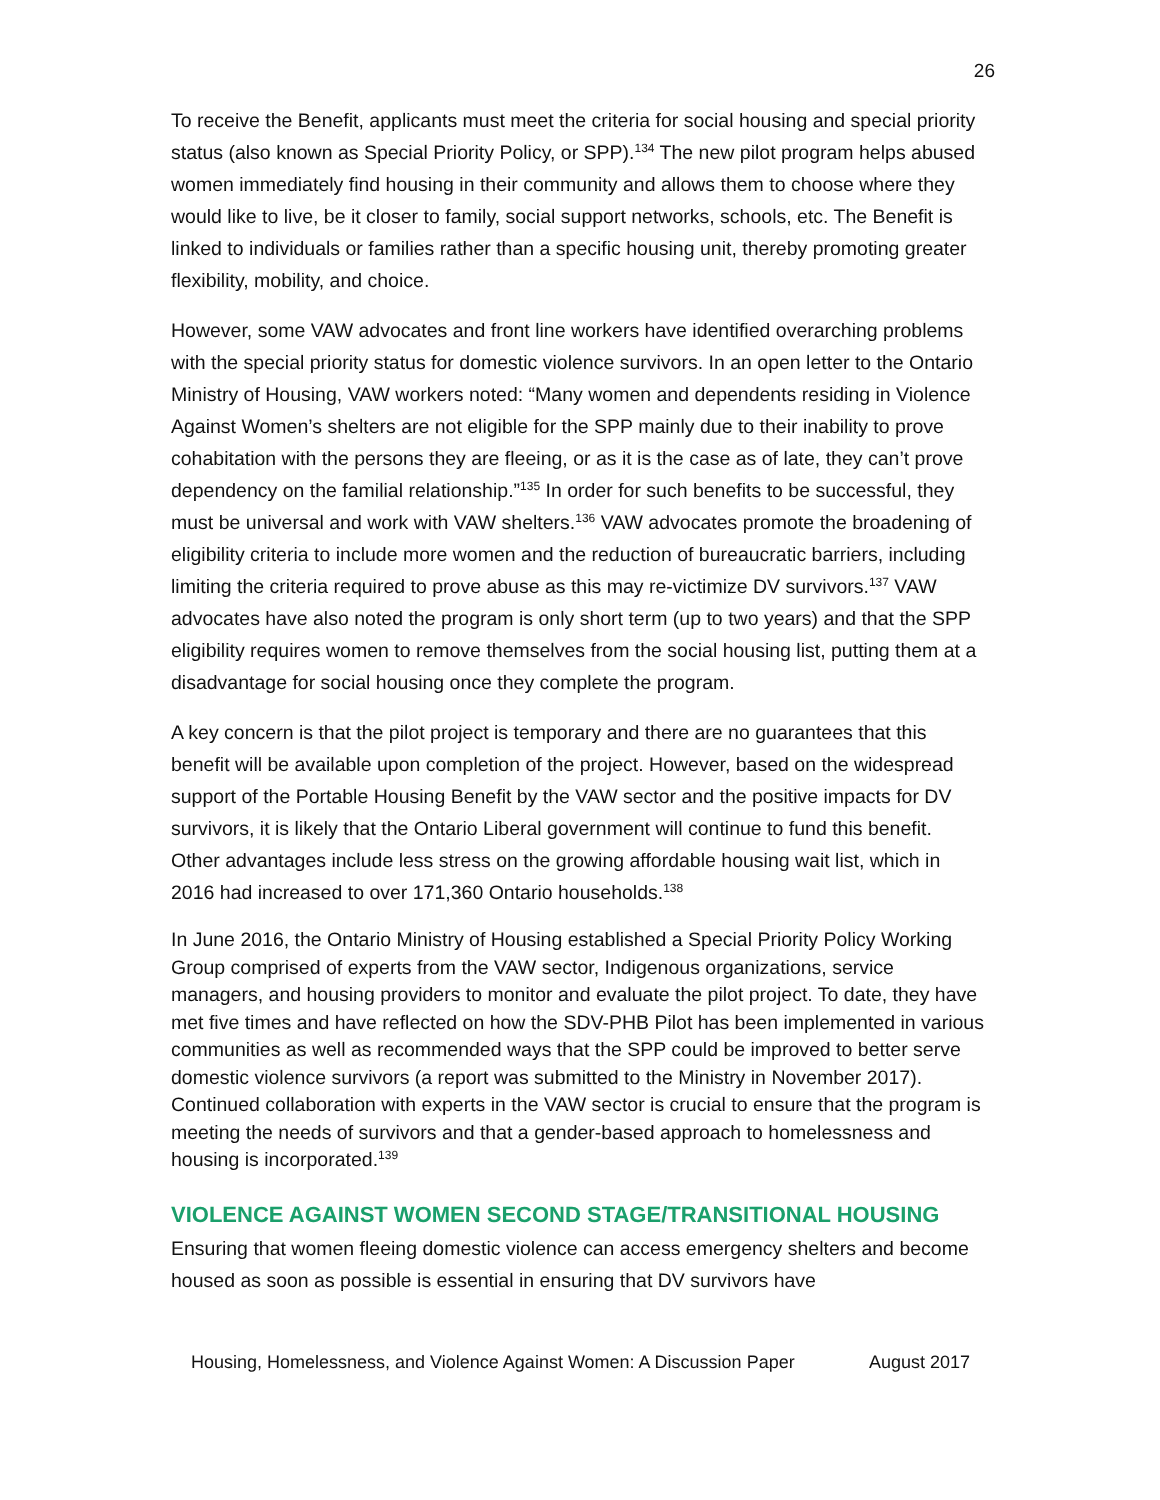26
To receive the Benefit, applicants must meet the criteria for social housing and special priority status (also known as Special Priority Policy, or SPP).<sup>134</sup> The new pilot program helps abused women immediately find housing in their community and allows them to choose where they would like to live, be it closer to family, social support networks, schools, etc. The Benefit is linked to individuals or families rather than a specific housing unit, thereby promoting greater flexibility, mobility, and choice.
However, some VAW advocates and front line workers have identified overarching problems with the special priority status for domestic violence survivors. In an open letter to the Ontario Ministry of Housing, VAW workers noted: “Many women and dependents residing in Violence Against Women’s shelters are not eligible for the SPP mainly due to their inability to prove cohabitation with the persons they are fleeing, or as it is the case as of late, they can’t prove dependency on the familial relationship.”<sup>135</sup> In order for such benefits to be successful, they must be universal and work with VAW shelters.<sup>136</sup> VAW advocates promote the broadening of eligibility criteria to include more women and the reduction of bureaucratic barriers, including limiting the criteria required to prove abuse as this may re-victimize DV survivors.<sup>137</sup> VAW advocates have also noted the program is only short term (up to two years) and that the SPP eligibility requires women to remove themselves from the social housing list, putting them at a disadvantage for social housing once they complete the program.
A key concern is that the pilot project is temporary and there are no guarantees that this benefit will be available upon completion of the project. However, based on the widespread support of the Portable Housing Benefit by the VAW sector and the positive impacts for DV survivors, it is likely that the Ontario Liberal government will continue to fund this benefit. Other advantages include less stress on the growing affordable housing wait list, which in 2016 had increased to over 171,360 Ontario households.<sup>138</sup>
In June 2016, the Ontario Ministry of Housing established a Special Priority Policy Working Group comprised of experts from the VAW sector, Indigenous organizations, service managers, and housing providers to monitor and evaluate the pilot project. To date, they have met five times and have reflected on how the SDV-PHB Pilot has been implemented in various communities as well as recommended ways that the SPP could be improved to better serve domestic violence survivors (a report was submitted to the Ministry in November 2017). Continued collaboration with experts in the VAW sector is crucial to ensure that the program is meeting the needs of survivors and that a gender-based approach to homelessness and housing is incorporated.<sup>139</sup>
VIOLENCE AGAINST WOMEN SECOND STAGE/TRANSITIONAL HOUSING
Ensuring that women fleeing domestic violence can access emergency shelters and become housed as soon as possible is essential in ensuring that DV survivors have
Housing, Homelessness, and Violence Against Women: A Discussion Paper August 2017